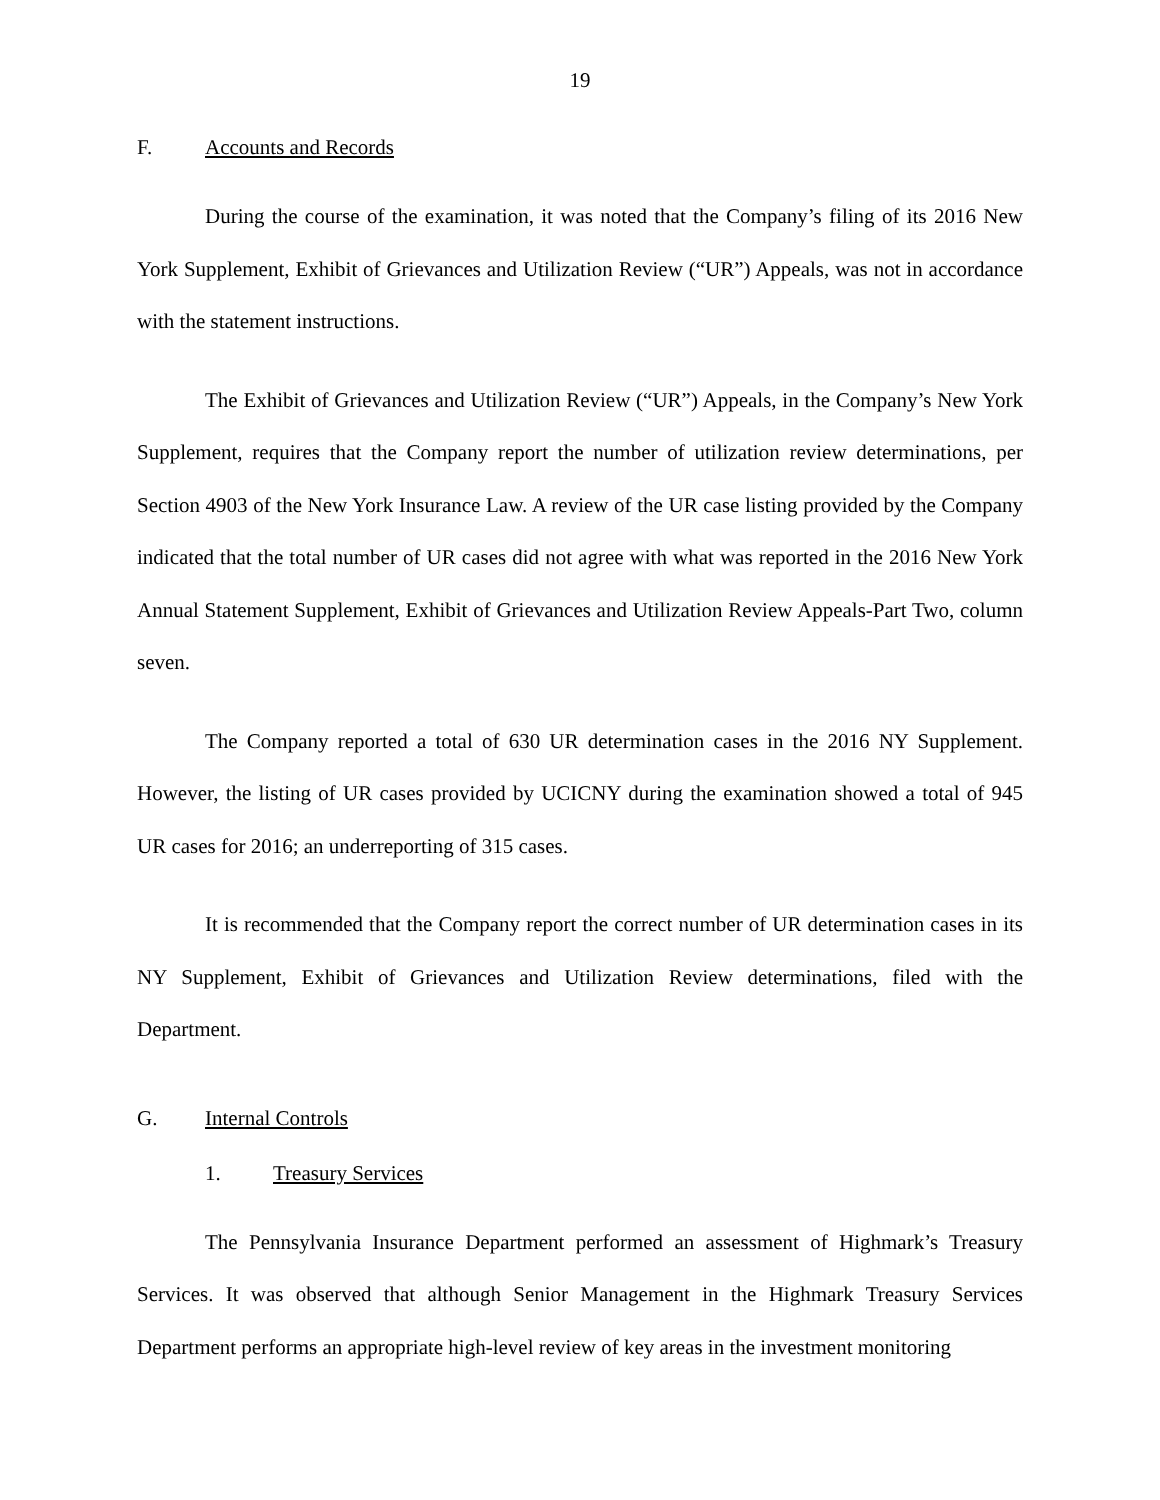19
F. Accounts and Records
During the course of the examination, it was noted that the Company’s filing of its 2016 New York Supplement, Exhibit of Grievances and Utilization Review (“UR”) Appeals, was not in accordance with the statement instructions.
The Exhibit of Grievances and Utilization Review (“UR”) Appeals, in the Company’s New York Supplement, requires that the Company report the number of utilization review determinations, per Section 4903 of the New York Insurance Law. A review of the UR case listing provided by the Company indicated that the total number of UR cases did not agree with what was reported in the 2016 New York Annual Statement Supplement, Exhibit of Grievances and Utilization Review Appeals-Part Two, column seven.
The Company reported a total of 630 UR determination cases in the 2016 NY Supplement. However, the listing of UR cases provided by UCICNY during the examination showed a total of 945 UR cases for 2016; an underreporting of 315 cases.
It is recommended that the Company report the correct number of UR determination cases in its NY Supplement, Exhibit of Grievances and Utilization Review determinations, filed with the Department.
G. Internal Controls
1. Treasury Services
The Pennsylvania Insurance Department performed an assessment of Highmark’s Treasury Services. It was observed that although Senior Management in the Highmark Treasury Services Department performs an appropriate high-level review of key areas in the investment monitoring